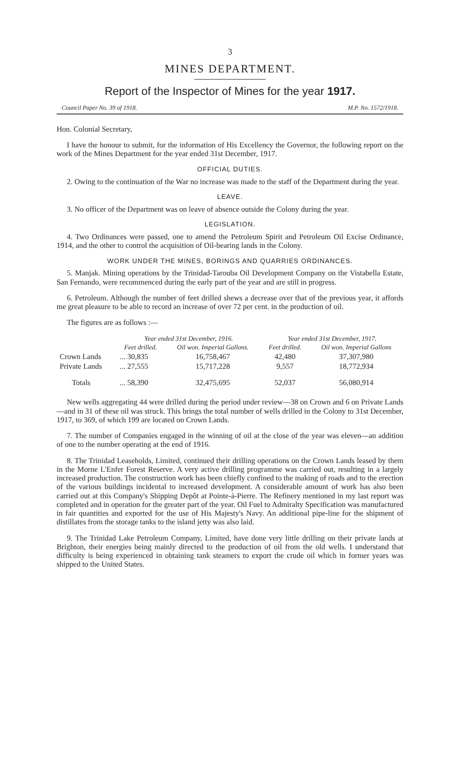3
MINES DEPARTMENT.
Report of the Inspector of Mines for the year 1917.
Council Paper No. 39 of 1918. M.P. No. 1572/1918.
Hon. Colonial Secretary,
I have the honour to submit, for the information of His Excellency the Governor, the following report on the work of the Mines Department for the year ended 31st December, 1917.
OFFICIAL DUTIES.
2. Owing to the continuation of the War no increase was made to the staff of the Department during the year.
LEAVE.
3. No officer of the Department was on leave of absence outside the Colony during the year.
LEGISLATION.
4. Two Ordinances were passed, one to amend the Petroleum Spirit and Petroleum Oil Excise Ordinance, 1914, and the other to control the acquisition of Oil-bearing lands in the Colony.
WORK UNDER THE MINES, BORINGS AND QUARRIES ORDINANCES.
5. Manjak. Mining operations by the Trinidad-Tarouba Oil Development Company on the Vistabella Estate, San Fernando, were recommenced during the early part of the year and are still in progress.
6. Petroleum. Although the number of feet drilled shews a decrease over that of the previous year, it affords me great pleasure to be able to record an increase of over 72 per cent. in the production of oil.
The figures are as follows :—
| | Year ended 31st December, 1916. | | Year ended 31st December, 1917. | |
| --- | --- | --- | --- | --- |
| | Feet drilled. | Oil won. Imperial Gallons. | Feet drilled. | Oil won. Imperial Gallons |
| Crown Lands | ... 30,835 | 16,758,467 | 42,480 | 37,307,980 |
| Private Lands | ... 27,555 | 15,717,228 | 9,557 | 18,772,934 |
| Totals | ... 58,390 | 32,475,695 | 52,037 | 56,080,914 |
New wells aggregating 44 were drilled during the period under review—38 on Crown and 6 on Private Lands—and in 31 of these oil was struck. This brings the total number of wells drilled in the Colony to 31st December, 1917, to 369, of which 199 are located on Crown Lands.
7. The number of Companies engaged in the winning of oil at the close of the year was eleven—an addition of one to the number operating at the end of 1916.
8. The Trinidad Leaseholds, Limited, continued their drilling operations on the Crown Lands leased by them in the Morne L'Enfer Forest Reserve. A very active drilling programme was carried out, resulting in a largely increased production. The construction work has been chiefly confined to the making of roads and to the erection of the various buildings incidental to increased development. A considerable amount of work has also been carried out at this Company's Shipping Depôt at Pointe-à-Pierre. The Refinery mentioned in my last report was completed and in operation for the greater part of the year. Oil Fuel to Admiralty Specification was manufactured in fair quantities and exported for the use of His Majesty's Navy. An additional pipe-line for the shipment of distillates from the storage tanks to the island jetty was also laid.
9. The Trinidad Lake Petroleum Company, Limited, have done very little drilling on their private lands at Brighton, their energies being mainly directed to the production of oil from the old wells. I understand that difficulty is being experienced in obtaining tank steamers to export the crude oil which in former years was shipped to the United States.